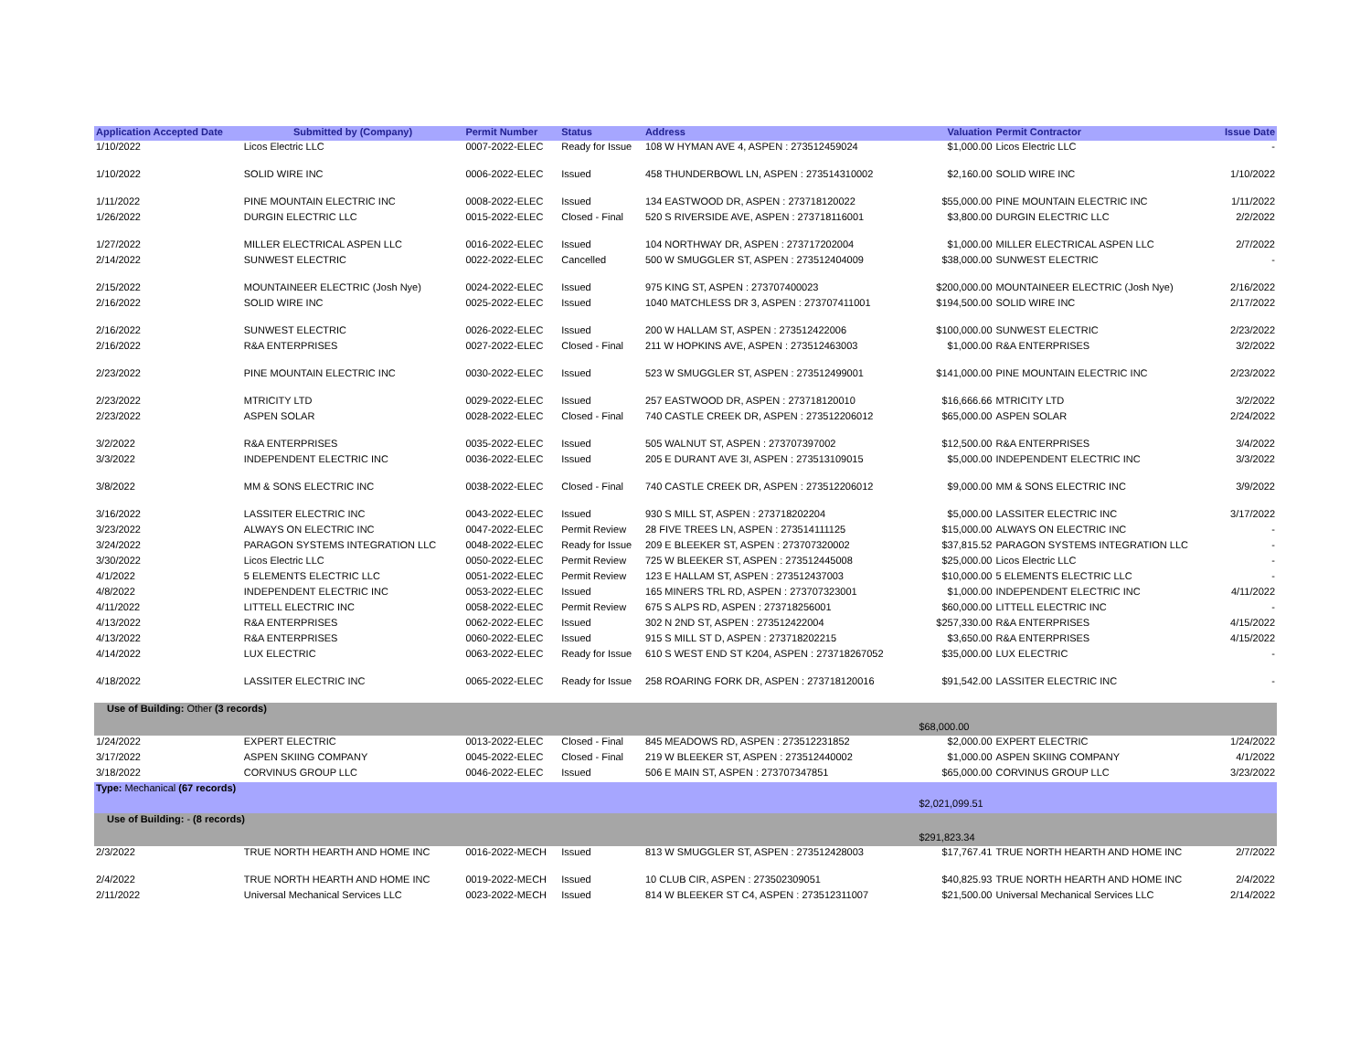| Application Accepted Date | Submitted by (Company) | Permit Number | Status | Address | Valuation | Permit Contractor | Issue Date |
| --- | --- | --- | --- | --- | --- | --- | --- |
| 1/10/2022 | Licos Electric LLC | 0007-2022-ELEC | Ready for Issue | 108 W HYMAN AVE 4, ASPEN : 273512459024 | $1,000.00 | Licos Electric LLC | - |
| 1/10/2022 | SOLID WIRE INC | 0006-2022-ELEC | Issued | 458 THUNDERBOWL LN, ASPEN : 273514310002 | $2,160.00 | SOLID WIRE INC | 1/10/2022 |
| 1/11/2022 | PINE MOUNTAIN ELECTRIC INC | 0008-2022-ELEC | Issued | 134 EASTWOOD DR, ASPEN : 273718120022 | $55,000.00 | PINE MOUNTAIN ELECTRIC INC | 1/11/2022 |
| 1/26/2022 | DURGIN ELECTRIC LLC | 0015-2022-ELEC | Closed - Final | 520 S RIVERSIDE AVE, ASPEN : 273718116001 | $3,800.00 | DURGIN ELECTRIC LLC | 2/2/2022 |
| 1/27/2022 | MILLER ELECTRICAL ASPEN LLC | 0016-2022-ELEC | Issued | 104 NORTHWAY DR, ASPEN : 273717202004 | $1,000.00 | MILLER ELECTRICAL ASPEN LLC | 2/7/2022 |
| 2/14/2022 | SUNWEST ELECTRIC | 0022-2022-ELEC | Cancelled | 500 W SMUGGLER ST, ASPEN : 273512404009 | $38,000.00 | SUNWEST ELECTRIC | - |
| 2/15/2022 | MOUNTAINEER ELECTRIC (Josh Nye) | 0024-2022-ELEC | Issued | 975 KING ST, ASPEN : 273707400023 | $200,000.00 | MOUNTAINEER ELECTRIC (Josh Nye) | 2/16/2022 |
| 2/16/2022 | SOLID WIRE INC | 0025-2022-ELEC | Issued | 1040 MATCHLESS DR 3, ASPEN : 273707411001 | $194,500.00 | SOLID WIRE INC | 2/17/2022 |
| 2/16/2022 | SUNWEST ELECTRIC | 0026-2022-ELEC | Issued | 200 W HALLAM ST, ASPEN : 273512422006 | $100,000.00 | SUNWEST ELECTRIC | 2/23/2022 |
| 2/16/2022 | R&A ENTERPRISES | 0027-2022-ELEC | Closed - Final | 211 W HOPKINS AVE, ASPEN : 273512463003 | $1,000.00 | R&A ENTERPRISES | 3/2/2022 |
| 2/23/2022 | PINE MOUNTAIN ELECTRIC INC | 0030-2022-ELEC | Issued | 523 W SMUGGLER ST, ASPEN : 273512499001 | $141,000.00 | PINE MOUNTAIN ELECTRIC INC | 2/23/2022 |
| 2/23/2022 | MTRICITY LTD | 0029-2022-ELEC | Issued | 257 EASTWOOD DR, ASPEN : 273718120010 | $16,666.66 | MTRICITY LTD | 3/2/2022 |
| 2/23/2022 | ASPEN SOLAR | 0028-2022-ELEC | Closed - Final | 740 CASTLE CREEK DR, ASPEN : 273512206012 | $65,000.00 | ASPEN SOLAR | 2/24/2022 |
| 3/2/2022 | R&A ENTERPRISES | 0035-2022-ELEC | Issued | 505 WALNUT ST, ASPEN : 273707397002 | $12,500.00 | R&A ENTERPRISES | 3/4/2022 |
| 3/3/2022 | INDEPENDENT ELECTRIC INC | 0036-2022-ELEC | Issued | 205 E DURANT AVE 3I, ASPEN : 273513109015 | $5,000.00 | INDEPENDENT ELECTRIC INC | 3/3/2022 |
| 3/8/2022 | MM & SONS ELECTRIC INC | 0038-2022-ELEC | Closed - Final | 740 CASTLE CREEK DR, ASPEN : 273512206012 | $9,000.00 | MM & SONS ELECTRIC INC | 3/9/2022 |
| 3/16/2022 | LASSITER ELECTRIC INC | 0043-2022-ELEC | Issued | 930 S MILL ST, ASPEN : 273718202204 | $5,000.00 | LASSITER ELECTRIC INC | 3/17/2022 |
| 3/23/2022 | ALWAYS ON ELECTRIC INC | 0047-2022-ELEC | Permit Review | 28 FIVE TREES LN, ASPEN : 273514111125 | $15,000.00 | ALWAYS ON ELECTRIC INC | - |
| 3/24/2022 | PARAGON SYSTEMS INTEGRATION LLC | 0048-2022-ELEC | Ready for Issue | 209 E BLEEKER ST, ASPEN : 273707320002 | $37,815.52 | PARAGON SYSTEMS INTEGRATION LLC | - |
| 3/30/2022 | Licos Electric LLC | 0050-2022-ELEC | Permit Review | 725 W BLEEKER ST, ASPEN : 273512445008 | $25,000.00 | Licos Electric LLC | - |
| 4/1/2022 | 5 ELEMENTS ELECTRIC LLC | 0051-2022-ELEC | Permit Review | 123 E HALLAM ST, ASPEN : 273512437003 | $10,000.00 | 5 ELEMENTS ELECTRIC LLC | - |
| 4/8/2022 | INDEPENDENT ELECTRIC INC | 0053-2022-ELEC | Issued | 165 MINERS TRL RD, ASPEN : 273707323001 | $1,000.00 | INDEPENDENT ELECTRIC INC | 4/11/2022 |
| 4/11/2022 | LITTELL ELECTRIC INC | 0058-2022-ELEC | Permit Review | 675 S ALPS RD, ASPEN : 273718256001 | $60,000.00 | LITTELL ELECTRIC INC | - |
| 4/13/2022 | R&A ENTERPRISES | 0062-2022-ELEC | Issued | 302 N 2ND ST, ASPEN : 273512422004 | $257,330.00 | R&A ENTERPRISES | 4/15/2022 |
| 4/13/2022 | R&A ENTERPRISES | 0060-2022-ELEC | Issued | 915 S MILL ST D, ASPEN : 273718202215 | $3,650.00 | R&A ENTERPRISES | 4/15/2022 |
| 4/14/2022 | LUX ELECTRIC | 0063-2022-ELEC | Ready for Issue | 610 S WEST END ST K204, ASPEN : 273718267052 | $35,000.00 | LUX ELECTRIC | - |
| 4/18/2022 | LASSITER ELECTRIC INC | 0065-2022-ELEC | Ready for Issue | 258 ROARING FORK DR, ASPEN : 273718120016 | $91,542.00 | LASSITER ELECTRIC INC | - |
| Use of Building: Other (3 records) | | | | | | | |
| | | | | | $68,000.00 | | |
| 1/24/2022 | EXPERT ELECTRIC | 0013-2022-ELEC | Closed - Final | 845 MEADOWS RD, ASPEN : 273512231852 | $2,000.00 | EXPERT ELECTRIC | 1/24/2022 |
| 3/17/2022 | ASPEN SKIING COMPANY | 0045-2022-ELEC | Closed - Final | 219 W BLEEKER ST, ASPEN : 273512440002 | $1,000.00 | ASPEN SKIING COMPANY | 4/1/2022 |
| 3/18/2022 | CORVINUS GROUP LLC | 0046-2022-ELEC | Issued | 506 E MAIN ST, ASPEN : 273707347851 | $65,000.00 | CORVINUS GROUP LLC | 3/23/2022 |
| Type: Mechanical (67 records) | | | | | | | |
| | | | | | $2,021,099.51 | | |
| Use of Building: - (8 records) | | | | | | | |
| | | | | | $291,823.34 | | |
| 2/3/2022 | TRUE NORTH HEARTH AND HOME INC | 0016-2022-MECH | Issued | 813 W SMUGGLER ST, ASPEN : 273512428003 | $17,767.41 | TRUE NORTH HEARTH AND HOME INC | 2/7/2022 |
| 2/4/2022 | TRUE NORTH HEARTH AND HOME INC | 0019-2022-MECH | Issued | 10 CLUB CIR, ASPEN : 273502309051 | $40,825.93 | TRUE NORTH HEARTH AND HOME INC | 2/4/2022 |
| 2/11/2022 | Universal Mechanical Services LLC | 0023-2022-MECH | Issued | 814 W BLEEKER ST C4, ASPEN : 273512311007 | $21,500.00 | Universal Mechanical Services LLC | 2/14/2022 |